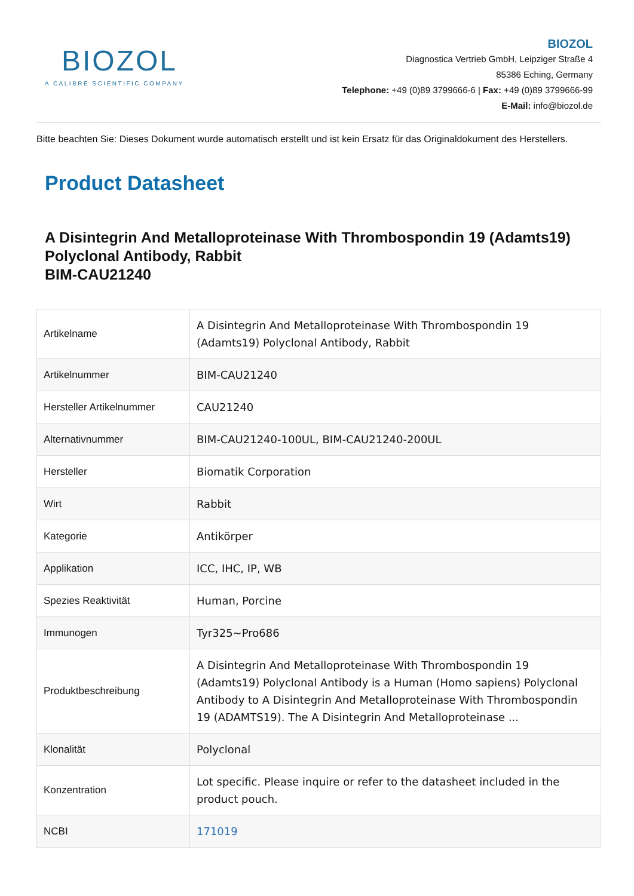BIOZOL
A CALIBRE SCIENTIFIC COMPANY
BIOZOL
Diagnostica Vertrieb GmbH, Leipziger Straße 4
85386 Eching, Germany
Telephone: +49 (0)89 3799666-6 | Fax: +49 (0)89 3799666-99
E-Mail: info@biozol.de
Bitte beachten Sie: Dieses Dokument wurde automatisch erstellt und ist kein Ersatz für das Originaldokument des Herstellers.
Product Datasheet
A Disintegrin And Metalloproteinase With Thrombospondin 19 (Adamts19) Polyclonal Antibody, Rabbit
BIM-CAU21240
| Artikelname | A Disintegrin And Metalloproteinase With Thrombospondin 19 (Adamts19) Polyclonal Antibody, Rabbit |
| Artikelnummer | BIM-CAU21240 |
| Hersteller Artikelnummer | CAU21240 |
| Alternativnummer | BIM-CAU21240-100UL, BIM-CAU21240-200UL |
| Hersteller | Biomatik Corporation |
| Wirt | Rabbit |
| Kategorie | Antikörper |
| Applikation | ICC, IHC, IP, WB |
| Spezies Reaktivität | Human, Porcine |
| Immunogen | Tyr325~Pro686 |
| Produktbeschreibung | A Disintegrin And Metalloproteinase With Thrombospondin 19 (Adamts19) Polyclonal Antibody is a Human (Homo sapiens) Polyclonal Antibody to A Disintegrin And Metalloproteinase With Thrombospondin 19 (ADAMTS19). The A Disintegrin And Metalloproteinase ... |
| Klonalität | Polyclonal |
| Konzentration | Lot specific. Please inquire or refer to the datasheet included in the product pouch. |
| NCBI | 171019 |